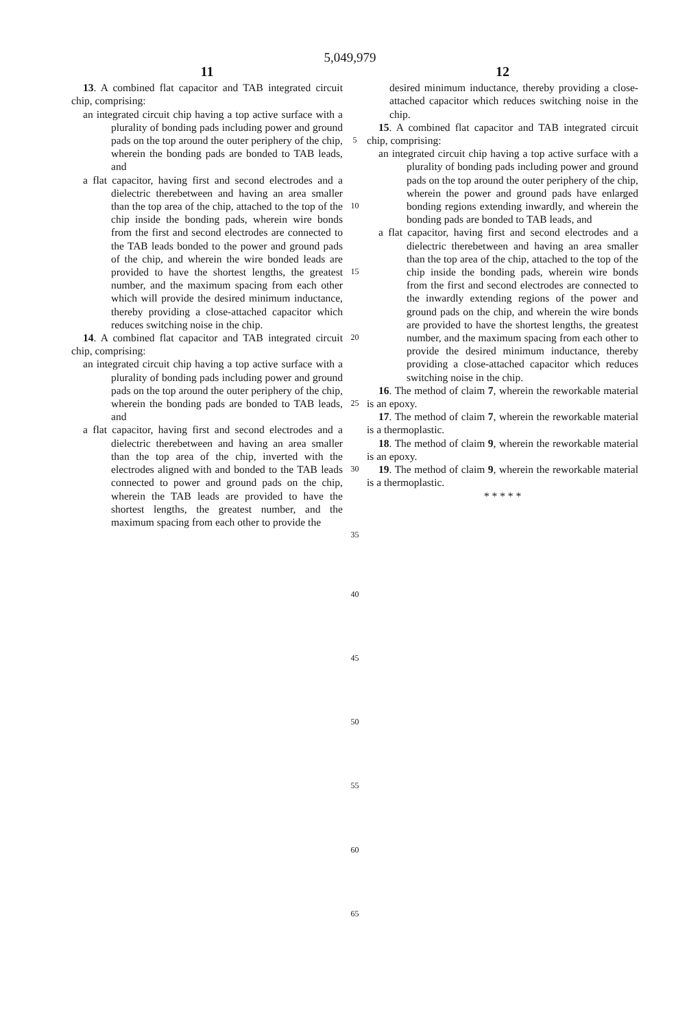5,049,979
11
13. A combined flat capacitor and TAB integrated circuit chip, comprising:
an integrated circuit chip having a top active surface with a plurality of bonding pads including power and ground pads on the top around the outer periphery of the chip, wherein the bonding pads are bonded to TAB leads, and
a flat capacitor, having first and second electrodes and a dielectric therebetween and having an area smaller than the top area of the chip, attached to the top of the chip inside the bonding pads, wherein wire bonds from the first and second electrodes are connected to the TAB leads bonded to the power and ground pads of the chip, and wherein the wire bonded leads are provided to have the shortest lengths, the greatest number, and the maximum spacing from each other which will provide the desired minimum inductance, thereby providing a close-attached capacitor which reduces switching noise in the chip.
14. A combined flat capacitor and TAB integrated circuit chip, comprising:
an integrated circuit chip having a top active surface with a plurality of bonding pads including power and ground pads on the top around the outer periphery of the chip, wherein the bonding pads are bonded to TAB leads, and
a flat capacitor, having first and second electrodes and a dielectric therebetween and having an area smaller than the top area of the chip, inverted with the electrodes aligned with and bonded to the TAB leads connected to power and ground pads on the chip, wherein the TAB leads are provided to have the shortest lengths, the greatest number, and the maximum spacing from each other to provide the
5
10
15
20
25
30
35
40
45
50
55
60
65
12
desired minimum inductance, thereby providing a close-attached capacitor which reduces switching noise in the chip.
15. A combined flat capacitor and TAB integrated circuit chip, comprising:
an integrated circuit chip having a top active surface with a plurality of bonding pads including power and ground pads on the top around the outer periphery of the chip, wherein the power and ground pads have enlarged bonding regions extending inwardly, and wherein the bonding pads are bonded to TAB leads, and
a flat capacitor, having first and second electrodes and a dielectric therebetween and having an area smaller than the top area of the chip, attached to the top of the chip inside the bonding pads, wherein wire bonds from the first and second electrodes are connected to the inwardly extending regions of the power and ground pads on the chip, and wherein the wire bonds are provided to have the shortest lengths, the greatest number, and the maximum spacing from each other to provide the desired minimum inductance, thereby providing a close-attached capacitor which reduces switching noise in the chip.
16. The method of claim 7, wherein the reworkable material is an epoxy.
17. The method of claim 7, wherein the reworkable material is a thermoplastic.
18. The method of claim 9, wherein the reworkable material is an epoxy.
19. The method of claim 9, wherein the reworkable material is a thermoplastic.
* * * * *